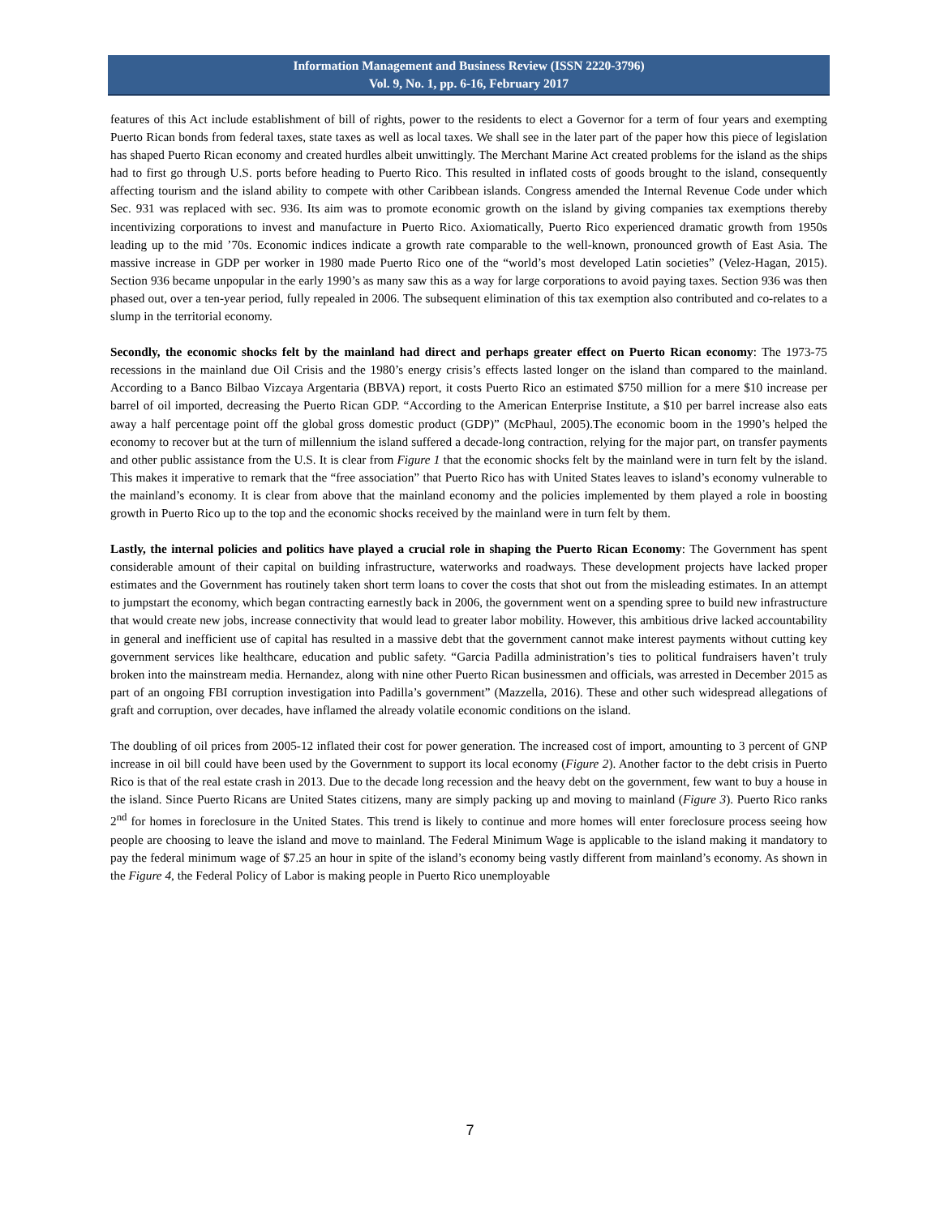Information Management and Business Review (ISSN 2220-3796)
Vol. 9, No. 1, pp. 6-16, February 2017
features of this Act include establishment of bill of rights, power to the residents to elect a Governor for a term of four years and exempting Puerto Rican bonds from federal taxes, state taxes as well as local taxes. We shall see in the later part of the paper how this piece of legislation has shaped Puerto Rican economy and created hurdles albeit unwittingly. The Merchant Marine Act created problems for the island as the ships had to first go through U.S. ports before heading to Puerto Rico. This resulted in inflated costs of goods brought to the island, consequently affecting tourism and the island ability to compete with other Caribbean islands. Congress amended the Internal Revenue Code under which Sec. 931 was replaced with sec. 936. Its aim was to promote economic growth on the island by giving companies tax exemptions thereby incentivizing corporations to invest and manufacture in Puerto Rico. Axiomatically, Puerto Rico experienced dramatic growth from 1950s leading up to the mid ’70s. Economic indices indicate a growth rate comparable to the well-known, pronounced growth of East Asia. The massive increase in GDP per worker in 1980 made Puerto Rico one of the “world’s most developed Latin societies” (Velez-Hagan, 2015). Section 936 became unpopular in the early 1990’s as many saw this as a way for large corporations to avoid paying taxes. Section 936 was then phased out, over a ten-year period, fully repealed in 2006. The subsequent elimination of this tax exemption also contributed and co-relates to a slump in the territorial economy.
Secondly, the economic shocks felt by the mainland had direct and perhaps greater effect on Puerto Rican economy: The 1973-75 recessions in the mainland due Oil Crisis and the 1980’s energy crisis’s effects lasted longer on the island than compared to the mainland. According to a Banco Bilbao Vizcaya Argentaria (BBVA) report, it costs Puerto Rico an estimated $750 million for a mere $10 increase per barrel of oil imported, decreasing the Puerto Rican GDP. “According to the American Enterprise Institute, a $10 per barrel increase also eats away a half percentage point off the global gross domestic product (GDP)” (McPhaul, 2005).The economic boom in the 1990’s helped the economy to recover but at the turn of millennium the island suffered a decade-long contraction, relying for the major part, on transfer payments and other public assistance from the U.S. It is clear from Figure 1 that the economic shocks felt by the mainland were in turn felt by the island. This makes it imperative to remark that the “free association” that Puerto Rico has with United States leaves to island’s economy vulnerable to the mainland’s economy. It is clear from above that the mainland economy and the policies implemented by them played a role in boosting growth in Puerto Rico up to the top and the economic shocks received by the mainland were in turn felt by them.
Lastly, the internal policies and politics have played a crucial role in shaping the Puerto Rican Economy: The Government has spent considerable amount of their capital on building infrastructure, waterworks and roadways. These development projects have lacked proper estimates and the Government has routinely taken short term loans to cover the costs that shot out from the misleading estimates. In an attempt to jumpstart the economy, which began contracting earnestly back in 2006, the government went on a spending spree to build new infrastructure that would create new jobs, increase connectivity that would lead to greater labor mobility. However, this ambitious drive lacked accountability in general and inefficient use of capital has resulted in a massive debt that the government cannot make interest payments without cutting key government services like healthcare, education and public safety. “Garcia Padilla administration’s ties to political fundraisers haven’t truly broken into the mainstream media. Hernandez, along with nine other Puerto Rican businessmen and officials, was arrested in December 2015 as part of an ongoing FBI corruption investigation into Padilla’s government” (Mazzella, 2016). These and other such widespread allegations of graft and corruption, over decades, have inflamed the already volatile economic conditions on the island.
The doubling of oil prices from 2005-12 inflated their cost for power generation. The increased cost of import, amounting to 3 percent of GNP increase in oil bill could have been used by the Government to support its local economy (Figure 2). Another factor to the debt crisis in Puerto Rico is that of the real estate crash in 2013. Due to the decade long recession and the heavy debt on the government, few want to buy a house in the island. Since Puerto Ricans are United States citizens, many are simply packing up and moving to mainland (Figure 3). Puerto Rico ranks 2<sup>nd</sup> for homes in foreclosure in the United States. This trend is likely to continue and more homes will enter foreclosure process seeing how people are choosing to leave the island and move to mainland. The Federal Minimum Wage is applicable to the island making it mandatory to pay the federal minimum wage of $7.25 an hour in spite of the island’s economy being vastly different from mainland’s economy. As shown in the Figure 4, the Federal Policy of Labor is making people in Puerto Rico unemployable
7